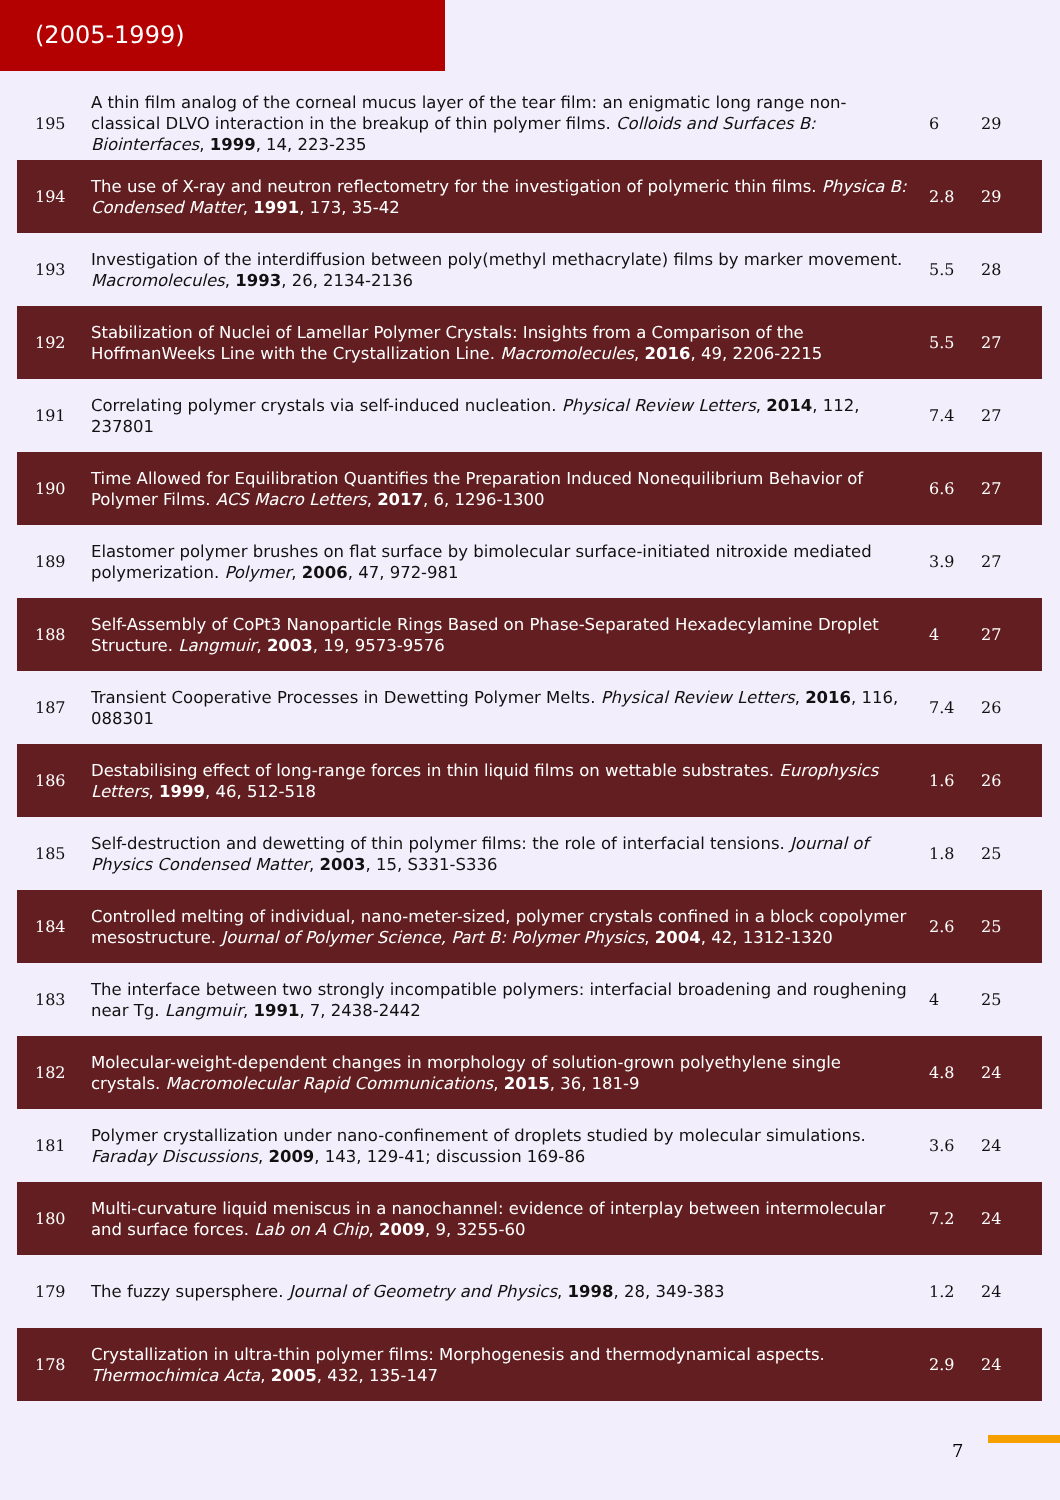(2005-1999)
| 195 | A thin film analog of the corneal mucus layer of the tear film: an enigmatic long range non-classical DLVO interaction in the breakup of thin polymer films. Colloids and Surfaces B: Biointerfaces , 1999 , 14, 223-235 | 6 | 29 |
| 194 | The use of X-ray and neutron reflectometry for the investigation of polymeric thin films. Physica B: Condensed Matter , 1991 , 173, 35-42 | 2.8 | 29 |
| 193 | Investigation of the interdiffusion between poly(methyl methacrylate) films by marker movement. Macromolecules , 1993 , 26, 2134-2136 | 5.5 | 28 |
| 192 | Stabilization of Nuclei of Lamellar Polymer Crystals: Insights from a Comparison of the HoffmanWeeks Line with the Crystallization Line. Macromolecules , 2016 , 49, 2206-2215 | 5.5 | 27 |
| 191 | Correlating polymer crystals via self-induced nucleation. Physical Review Letters , 2014 , 112, 237801 | 7.4 | 27 |
| 190 | Time Allowed for Equilibration Quantifies the Preparation Induced Nonequilibrium Behavior of Polymer Films. ACS Macro Letters , 2017 , 6, 1296-1300 | 6.6 | 27 |
| 189 | Elastomer polymer brushes on flat surface by bimolecular surface-initiated nitroxide mediated polymerization. Polymer , 2006 , 47, 972-981 | 3.9 | 27 |
| 188 | Self-Assembly of CoPt3 Nanoparticle Rings Based on Phase-Separated Hexadecylamine Droplet Structure. Langmuir , 2003 , 19, 9573-9576 | 4 | 27 |
| 187 | Transient Cooperative Processes in Dewetting Polymer Melts. Physical Review Letters , 2016 , 116, 088301 | 7.4 | 26 |
| 186 | Destabilising effect of long-range forces in thin liquid films on wettable substrates. Europhysics Letters , 1999 , 46, 512-518 | 1.6 | 26 |
| 185 | Self-destruction and dewetting of thin polymer films: the role of interfacial tensions. Journal of Physics Condensed Matter , 2003 , 15, S331-S336 | 1.8 | 25 |
| 184 | Controlled melting of individual, nano-meter-sized, polymer crystals confined in a block copolymer mesostructure. Journal of Polymer Science, Part B: Polymer Physics , 2004 , 42, 1312-1320 | 2.6 | 25 |
| 183 | The interface between two strongly incompatible polymers: interfacial broadening and roughening near Tg. Langmuir , 1991 , 7, 2438-2442 | 4 | 25 |
| 182 | Molecular-weight-dependent changes in morphology of solution-grown polyethylene single crystals. Macromolecular Rapid Communications , 2015 , 36, 181-9 | 4.8 | 24 |
| 181 | Polymer crystallization under nano-confinement of droplets studied by molecular simulations. Faraday Discussions , 2009 , 143, 129-41; discussion 169-86 | 3.6 | 24 |
| 180 | Multi-curvature liquid meniscus in a nanochannel: evidence of interplay between intermolecular and surface forces. Lab on A Chip , 2009 , 9, 3255-60 | 7.2 | 24 |
| 179 | The fuzzy supersphere. Journal of Geometry and Physics , 1998 , 28, 349-383 | 1.2 | 24 |
| 178 | Crystallization in ultra-thin polymer films: Morphogenesis and thermodynamical aspects. Thermochimica Acta , 2005 , 432, 135-147 | 2.9 | 24 |
7